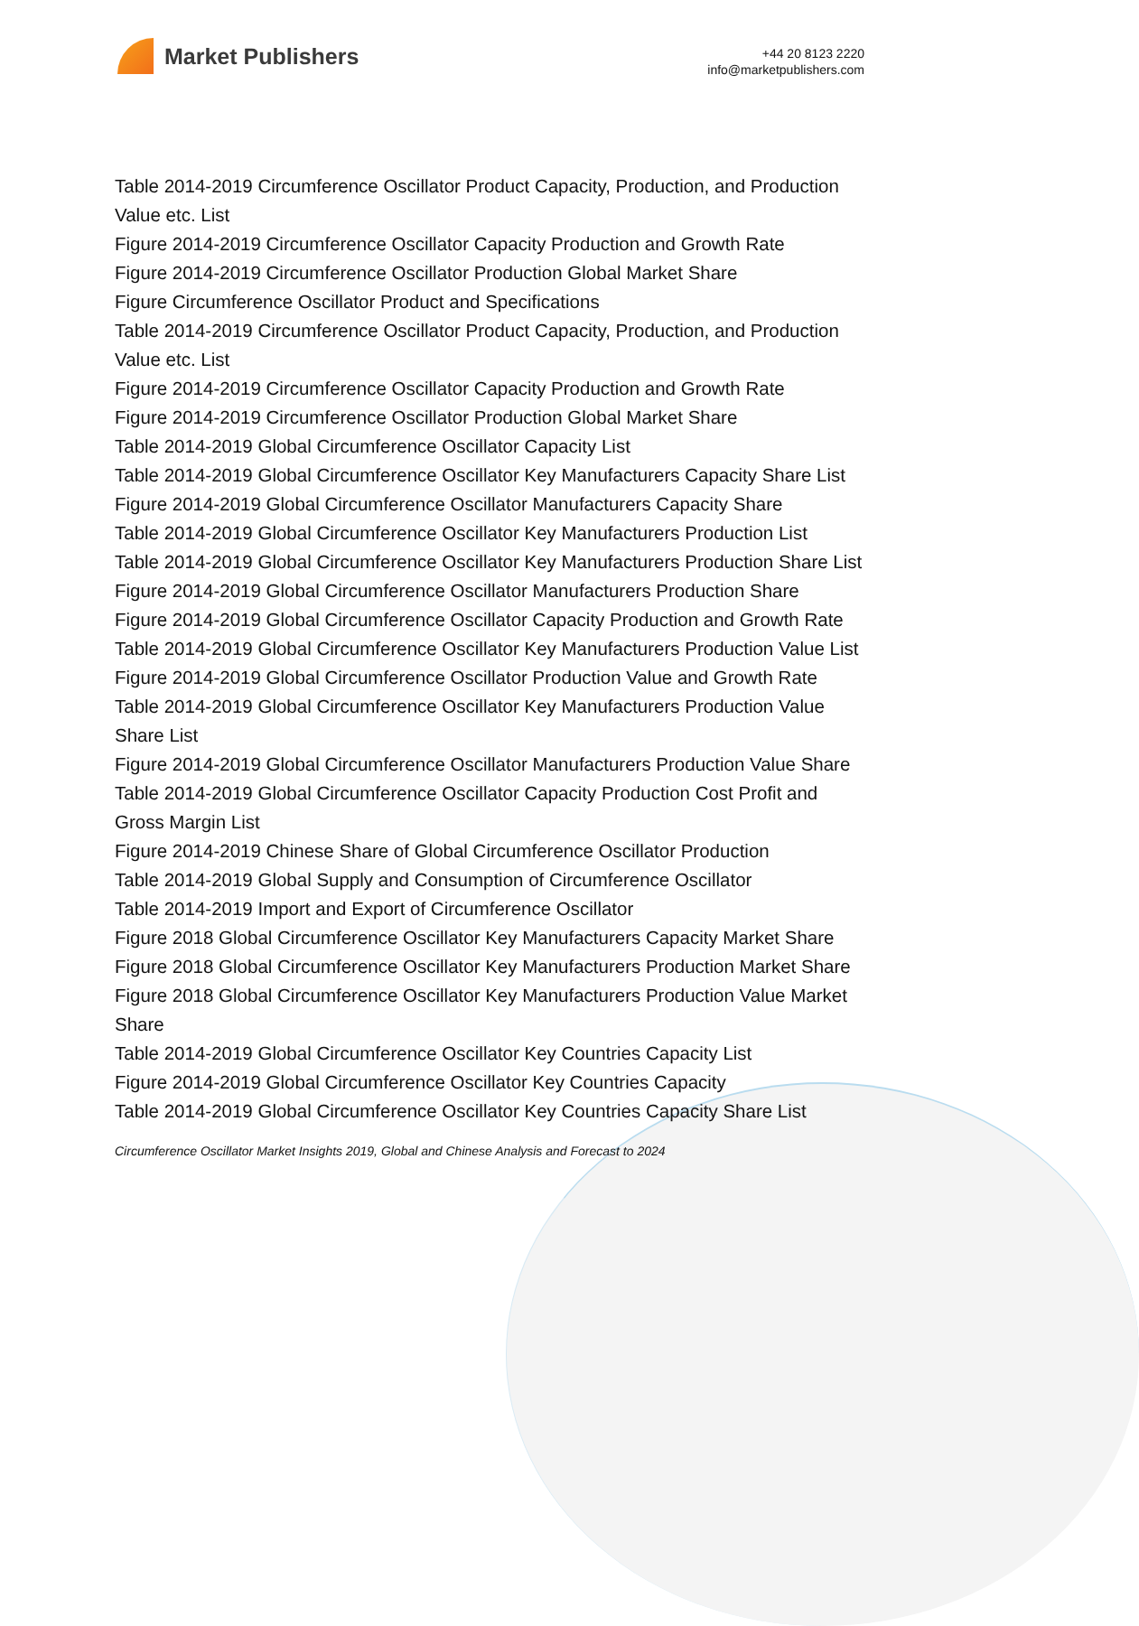Market Publishers
+44 20 8123 2220
info@marketpublishers.com
Table 2014-2019 Circumference Oscillator Product Capacity, Production, and Production Value etc. List
Figure 2014-2019 Circumference Oscillator Capacity Production and Growth Rate
Figure 2014-2019 Circumference Oscillator Production Global Market Share
Figure Circumference Oscillator Product and Specifications
Table 2014-2019 Circumference Oscillator Product Capacity, Production, and Production Value etc. List
Figure 2014-2019 Circumference Oscillator Capacity Production and Growth Rate
Figure 2014-2019 Circumference Oscillator Production Global Market Share
Table 2014-2019 Global Circumference Oscillator Capacity List
Table 2014-2019 Global Circumference Oscillator Key Manufacturers Capacity Share List
Figure 2014-2019 Global Circumference Oscillator Manufacturers Capacity Share
Table 2014-2019 Global Circumference Oscillator Key Manufacturers Production List
Table 2014-2019 Global Circumference Oscillator Key Manufacturers Production Share List
Figure 2014-2019 Global Circumference Oscillator Manufacturers Production Share
Figure 2014-2019 Global Circumference Oscillator Capacity Production and Growth Rate
Table 2014-2019 Global Circumference Oscillator Key Manufacturers Production Value List
Figure 2014-2019 Global Circumference Oscillator Production Value and Growth Rate
Table 2014-2019 Global Circumference Oscillator Key Manufacturers Production Value Share List
Figure 2014-2019 Global Circumference Oscillator Manufacturers Production Value Share
Table 2014-2019 Global Circumference Oscillator Capacity Production Cost Profit and Gross Margin List
Figure 2014-2019 Chinese Share of Global Circumference Oscillator Production
Table 2014-2019 Global Supply and Consumption of Circumference Oscillator
Table 2014-2019 Import and Export of Circumference Oscillator
Figure 2018 Global Circumference Oscillator Key Manufacturers Capacity Market Share
Figure 2018 Global Circumference Oscillator Key Manufacturers Production Market Share
Figure 2018 Global Circumference Oscillator Key Manufacturers Production Value Market Share
Table 2014-2019 Global Circumference Oscillator Key Countries Capacity List
Figure 2014-2019 Global Circumference Oscillator Key Countries Capacity
Table 2014-2019 Global Circumference Oscillator Key Countries Capacity Share List
Circumference Oscillator Market Insights 2019, Global and Chinese Analysis and Forecast to 2024